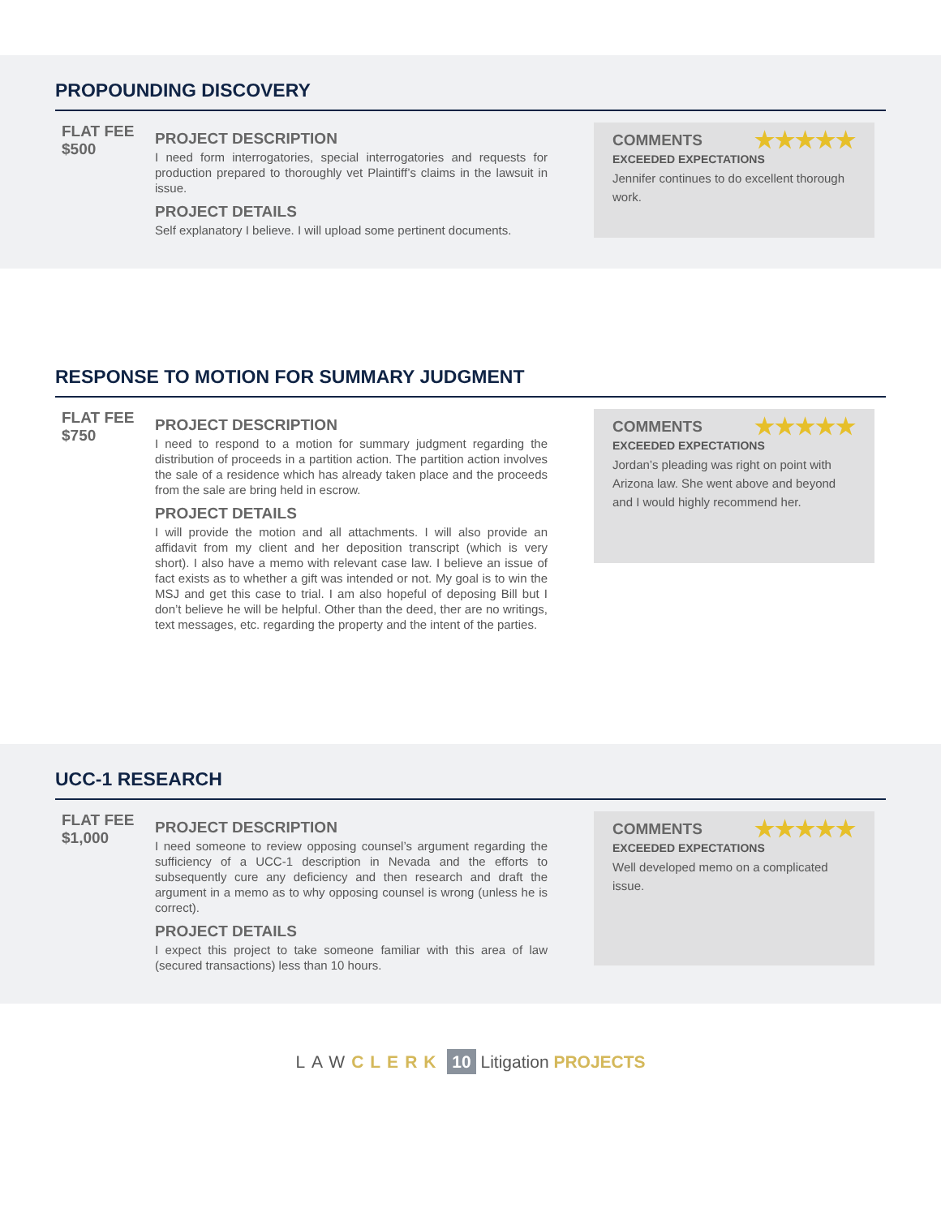PROPOUNDING DISCOVERY
FLAT FEE
$500
PROJECT DESCRIPTION
I need form interrogatories, special interrogatories and requests for production prepared to thoroughly vet Plaintiff’s claims in the lawsuit in issue.
PROJECT DETAILS
Self explanatory I believe. I will upload some pertinent documents.
COMMENTS ★★★★★
EXCEEDED EXPECTATIONS
Jennifer continues to do excellent thorough work.
RESPONSE TO MOTION FOR SUMMARY JUDGMENT
FLAT FEE
$750
PROJECT DESCRIPTION
I need to respond to a motion for summary judgment regarding the distribution of proceeds in a partition action. The partition action involves the sale of a residence which has already taken place and the proceeds from the sale are bring held in escrow.
PROJECT DETAILS
I will provide the motion and all attachments. I will also provide an affidavit from my client and her deposition transcript (which is very short). I also have a memo with relevant case law. I believe an issue of fact exists as to whether a gift was intended or not. My goal is to win the MSJ and get this case to trial. I am also hopeful of deposing Bill but I don’t believe he will be helpful. Other than the deed, ther are no writings, text messages, etc. regarding the property and the intent of the parties.
COMMENTS ★★★★★
EXCEEDED EXPECTATIONS
Jordan’s pleading was right on point with Arizona law. She went above and beyond and I would highly recommend her.
UCC-1 RESEARCH
FLAT FEE
$1,000
PROJECT DESCRIPTION
I need someone to review opposing counsel’s argument regarding the sufficiency of a UCC-1 description in Nevada and the efforts to subsequently cure any deficiency and then research and draft the argument in a memo as to why opposing counsel is wrong (unless he is correct).
PROJECT DETAILS
I expect this project to take someone familiar with this area of law (secured transactions) less than 10 hours.
COMMENTS ★★★★★
EXCEEDED EXPECTATIONS
Well developed memo on a complicated issue.
LAW CLERK 10 Litigation PROJECTS